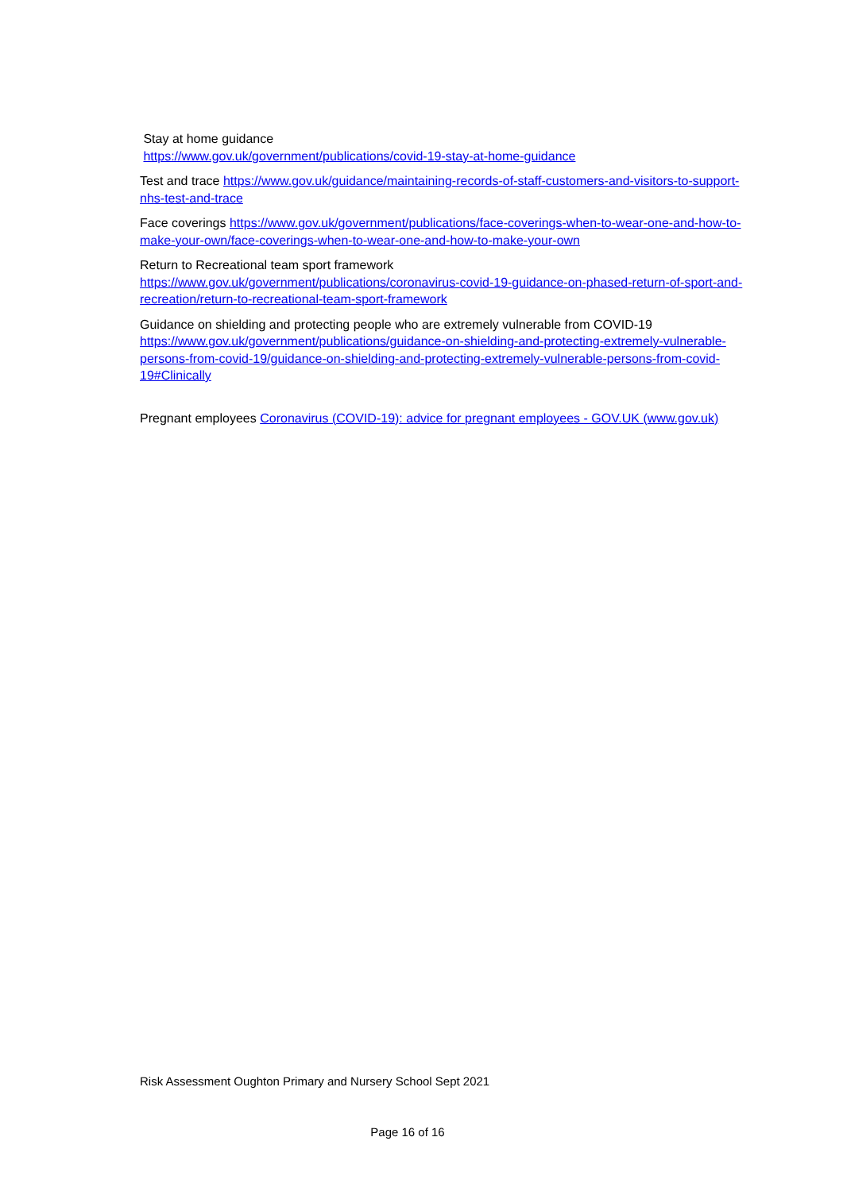Stay at home guidance
https://www.gov.uk/government/publications/covid-19-stay-at-home-guidance
Test and trace https://www.gov.uk/guidance/maintaining-records-of-staff-customers-and-visitors-to-support-nhs-test-and-trace
Face coverings https://www.gov.uk/government/publications/face-coverings-when-to-wear-one-and-how-to-make-your-own/face-coverings-when-to-wear-one-and-how-to-make-your-own
Return to Recreational team sport framework
https://www.gov.uk/government/publications/coronavirus-covid-19-guidance-on-phased-return-of-sport-and-recreation/return-to-recreational-team-sport-framework
Guidance on shielding and protecting people who are extremely vulnerable from COVID-19 https://www.gov.uk/government/publications/guidance-on-shielding-and-protecting-extremely-vulnerable-persons-from-covid-19/guidance-on-shielding-and-protecting-extremely-vulnerable-persons-from-covid-19#Clinically
Pregnant employees Coronavirus (COVID-19): advice for pregnant employees - GOV.UK (www.gov.uk)
Risk Assessment Oughton Primary and Nursery School Sept 2021
Page 16 of 16